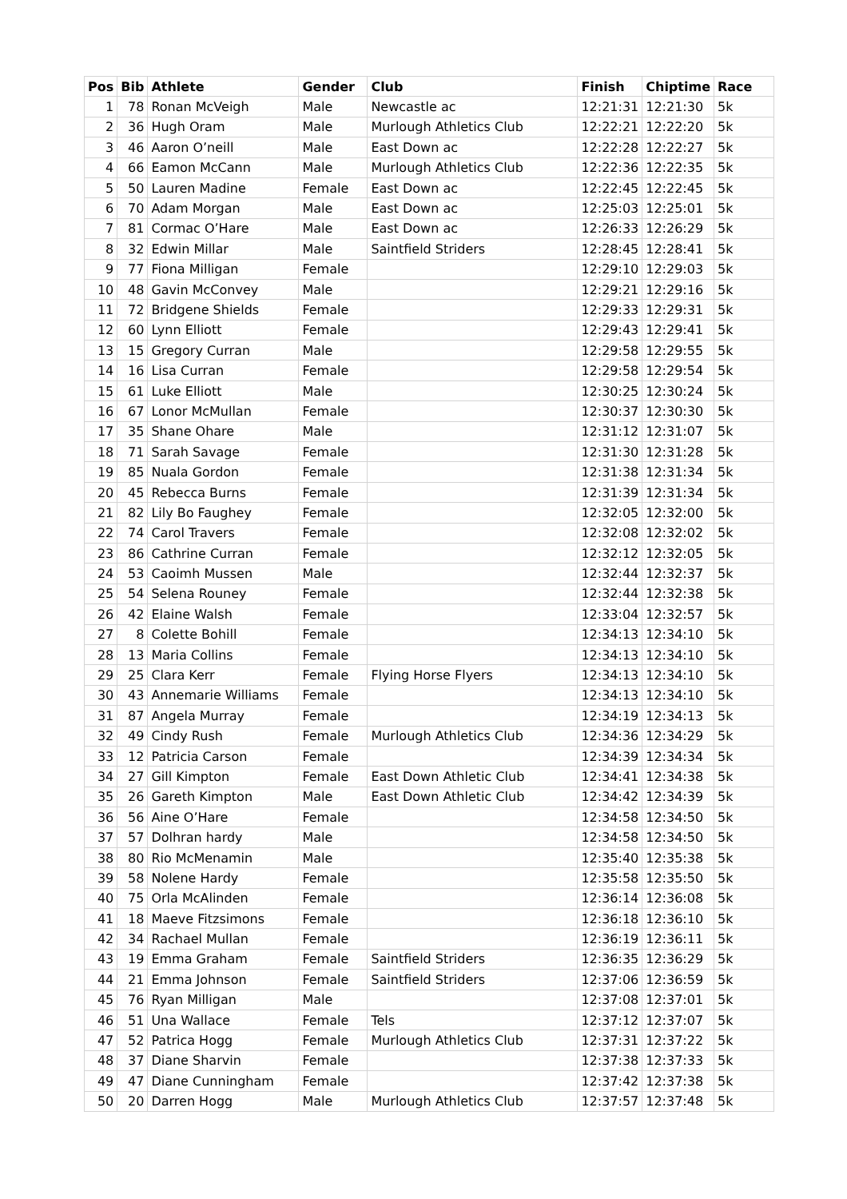| Pos | Bib | Athlete | Gender | Club | Finish | Chiptime | Race |
| --- | --- | --- | --- | --- | --- | --- | --- |
| 1 | 78 | Ronan McVeigh | Male | Newcastle ac | 12:21:31 | 12:21:30 | 5k |
| 2 | 36 | Hugh Oram | Male | Murlough Athletics Club | 12:22:21 | 12:22:20 | 5k |
| 3 | 46 | Aaron O’neill | Male | East Down ac | 12:22:28 | 12:22:27 | 5k |
| 4 | 66 | Eamon McCann | Male | Murlough Athletics Club | 12:22:36 | 12:22:35 | 5k |
| 5 | 50 | Lauren Madine | Female | East Down ac | 12:22:45 | 12:22:45 | 5k |
| 6 | 70 | Adam Morgan | Male | East Down ac | 12:25:03 | 12:25:01 | 5k |
| 7 | 81 | Cormac O’Hare | Male | East Down ac | 12:26:33 | 12:26:29 | 5k |
| 8 | 32 | Edwin Millar | Male | Saintfield Striders | 12:28:45 | 12:28:41 | 5k |
| 9 | 77 | Fiona Milligan | Female | | 12:29:10 | 12:29:03 | 5k |
| 10 | 48 | Gavin McConvey | Male | | 12:29:21 | 12:29:16 | 5k |
| 11 | 72 | Bridgene Shields | Female | | 12:29:33 | 12:29:31 | 5k |
| 12 | 60 | Lynn Elliott | Female | | 12:29:43 | 12:29:41 | 5k |
| 13 | 15 | Gregory Curran | Male | | 12:29:58 | 12:29:55 | 5k |
| 14 | 16 | Lisa Curran | Female | | 12:29:58 | 12:29:54 | 5k |
| 15 | 61 | Luke Elliott | Male | | 12:30:25 | 12:30:24 | 5k |
| 16 | 67 | Lonor McMullan | Female | | 12:30:37 | 12:30:30 | 5k |
| 17 | 35 | Shane Ohare | Male | | 12:31:12 | 12:31:07 | 5k |
| 18 | 71 | Sarah Savage | Female | | 12:31:30 | 12:31:28 | 5k |
| 19 | 85 | Nuala Gordon | Female | | 12:31:38 | 12:31:34 | 5k |
| 20 | 45 | Rebecca Burns | Female | | 12:31:39 | 12:31:34 | 5k |
| 21 | 82 | Lily Bo Faughey | Female | | 12:32:05 | 12:32:00 | 5k |
| 22 | 74 | Carol Travers | Female | | 12:32:08 | 12:32:02 | 5k |
| 23 | 86 | Cathrine Curran | Female | | 12:32:12 | 12:32:05 | 5k |
| 24 | 53 | Caoimh Mussen | Male | | 12:32:44 | 12:32:37 | 5k |
| 25 | 54 | Selena Rouney | Female | | 12:32:44 | 12:32:38 | 5k |
| 26 | 42 | Elaine Walsh | Female | | 12:33:04 | 12:32:57 | 5k |
| 27 | 8 | Colette Bohill | Female | | 12:34:13 | 12:34:10 | 5k |
| 28 | 13 | Maria Collins | Female | | 12:34:13 | 12:34:10 | 5k |
| 29 | 25 | Clara Kerr | Female | Flying Horse Flyers | 12:34:13 | 12:34:10 | 5k |
| 30 | 43 | Annemarie Williams | Female | | 12:34:13 | 12:34:10 | 5k |
| 31 | 87 | Angela Murray | Female | | 12:34:19 | 12:34:13 | 5k |
| 32 | 49 | Cindy Rush | Female | Murlough Athletics Club | 12:34:36 | 12:34:29 | 5k |
| 33 | 12 | Patricia Carson | Female | | 12:34:39 | 12:34:34 | 5k |
| 34 | 27 | Gill Kimpton | Female | East Down Athletic Club | 12:34:41 | 12:34:38 | 5k |
| 35 | 26 | Gareth Kimpton | Male | East Down Athletic Club | 12:34:42 | 12:34:39 | 5k |
| 36 | 56 | Aine O’Hare | Female | | 12:34:58 | 12:34:50 | 5k |
| 37 | 57 | Dolhran hardy | Male | | 12:34:58 | 12:34:50 | 5k |
| 38 | 80 | Rio McMenamin | Male | | 12:35:40 | 12:35:38 | 5k |
| 39 | 58 | Nolene Hardy | Female | | 12:35:58 | 12:35:50 | 5k |
| 40 | 75 | Orla McAlinden | Female | | 12:36:14 | 12:36:08 | 5k |
| 41 | 18 | Maeve Fitzsimons | Female | | 12:36:18 | 12:36:10 | 5k |
| 42 | 34 | Rachael Mullan | Female | | 12:36:19 | 12:36:11 | 5k |
| 43 | 19 | Emma Graham | Female | Saintfield Striders | 12:36:35 | 12:36:29 | 5k |
| 44 | 21 | Emma Johnson | Female | Saintfield Striders | 12:37:06 | 12:36:59 | 5k |
| 45 | 76 | Ryan Milligan | Male | | 12:37:08 | 12:37:01 | 5k |
| 46 | 51 | Una Wallace | Female | Tels | 12:37:12 | 12:37:07 | 5k |
| 47 | 52 | Patrica Hogg | Female | Murlough Athletics Club | 12:37:31 | 12:37:22 | 5k |
| 48 | 37 | Diane Sharvin | Female | | 12:37:38 | 12:37:33 | 5k |
| 49 | 47 | Diane Cunningham | Female | | 12:37:42 | 12:37:38 | 5k |
| 50 | 20 | Darren Hogg | Male | Murlough Athletics Club | 12:37:57 | 12:37:48 | 5k |